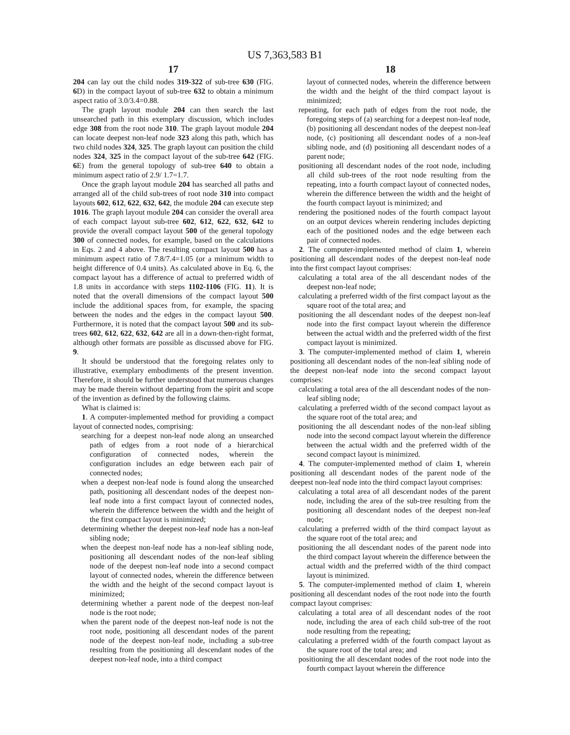US 7,363,583 B1
17
204 can lay out the child nodes 319-322 of sub-tree 630 (FIG. 6 D) in the compact layout of sub-tree 632 to obtain a minimum aspect ratio of 3.0/3.4=0.88.
The graph layout module 204 can then search the last unsearched path in this exemplary discussion, which includes edge 308 from the root node 310. The graph layout module 204 can locate deepest non-leaf node 323 along this path, which has two child nodes 324, 325. The graph layout can position the child nodes 324, 325 in the compact layout of the sub-tree 642 (FIG. 6 E) from the general topology of sub-tree 640 to obtain a minimum aspect ratio of 2.9/ 1.7=1.7.
Once the graph layout module 204 has searched all paths and arranged all of the child sub-trees of root node 310 into compact layouts 602, 612, 622, 632, 642, the module 204 can execute step 1016. The graph layout module 204 can consider the overall area of each compact layout sub-tree 602, 612, 622, 632, 642 to provide the overall compact layout 500 of the general topology 300 of connected nodes, for example, based on the calculations in Eqs. 2 and 4 above. The resulting compact layout 500 has a minimum aspect ratio of 7.8/7.4=1.05 (or a minimum width to height difference of 0.4 units). As calculated above in Eq. 6, the compact layout has a difference of actual to preferred width of 1.8 units in accordance with steps 1102-1106 (FIG. 11). It is noted that the overall dimensions of the compact layout 500 include the additional spaces from, for example, the spacing between the nodes and the edges in the compact layout 500. Furthermore, it is noted that the compact layout 500 and its sub-trees 602, 612, 622, 632, 642 are all in a down-then-right format, although other formats are possible as discussed above for FIG. 9.
It should be understood that the foregoing relates only to illustrative, exemplary embodiments of the present invention. Therefore, it should be further understood that numerous changes may be made therein without departing from the spirit and scope of the invention as defined by the following claims.
What is claimed is:
1. A computer-implemented method for providing a compact layout of connected nodes, comprising:
searching for a deepest non-leaf node along an unsearched path of edges from a root node of a hierarchical configuration of connected nodes, wherein the configuration includes an edge between each pair of connected nodes;
when a deepest non-leaf node is found along the unsearched path, positioning all descendant nodes of the deepest non-leaf node into a first compact layout of connected nodes, wherein the difference between the width and the height of the first compact layout is minimized;
determining whether the deepest non-leaf node has a non-leaf sibling node;
when the deepest non-leaf node has a non-leaf sibling node, positioning all descendant nodes of the non-leaf sibling node of the deepest non-leaf node into a second compact layout of connected nodes, wherein the difference between the width and the height of the second compact layout is minimized;
determining whether a parent node of the deepest non-leaf node is the root node;
when the parent node of the deepest non-leaf node is not the root node, positioning all descendant nodes of the parent node of the deepest non-leaf node, including a sub-tree resulting from the positioning all descendant nodes of the deepest non-leaf node, into a third compact
18
layout of connected nodes, wherein the difference between the width and the height of the third compact layout is minimized;
repeating, for each path of edges from the root node, the foregoing steps of (a) searching for a deepest non-leaf node, (b) positioning all descendant nodes of the deepest non-leaf node, (c) positioning all descendant nodes of a non-leaf sibling node, and (d) positioning all descendant nodes of a parent node;
positioning all descendant nodes of the root node, including all child sub-trees of the root node resulting from the repeating, into a fourth compact layout of connected nodes, wherein the difference between the width and the height of the fourth compact layout is minimized; and
rendering the positioned nodes of the fourth compact layout on an output devices wherein rendering includes depicting each of the positioned nodes and the edge between each pair of connected nodes.
2. The computer-implemented method of claim 1, wherein positioning all descendant nodes of the deepest non-leaf node into the first compact layout comprises:
calculating a total area of the all descendant nodes of the deepest non-leaf node;
calculating a preferred width of the first compact layout as the square root of the total area; and
positioning the all descendant nodes of the deepest non-leaf node into the first compact layout wherein the difference between the actual width and the preferred width of the first compact layout is minimized.
3. The computer-implemented method of claim 1, wherein positioning all descendant nodes of the non-leaf sibling node of the deepest non-leaf node into the second compact layout comprises:
calculating a total area of the all descendant nodes of the non-leaf sibling node;
calculating a preferred width of the second compact layout as the square root of the total area; and
positioning the all descendant nodes of the non-leaf sibling node into the second compact layout wherein the difference between the actual width and the preferred width of the second compact layout is minimized.
4. The computer-implemented method of claim 1, wherein positioning all descendant nodes of the parent node of the deepest non-leaf node into the third compact layout comprises:
calculating a total area of all descendant nodes of the parent node, including the area of the sub-tree resulting from the positioning all descendant nodes of the deepest non-leaf node;
calculating a preferred width of the third compact layout as the square root of the total area; and
positioning the all descendant nodes of the parent node into the third compact layout wherein the difference between the actual width and the preferred width of the third compact layout is minimized.
5. The computer-implemented method of claim 1, wherein positioning all descendant nodes of the root node into the fourth compact layout comprises:
calculating a total area of all descendant nodes of the root node, including the area of each child sub-tree of the root node resulting from the repeating;
calculating a preferred width of the fourth compact layout as the square root of the total area; and
positioning the all descendant nodes of the root node into the fourth compact layout wherein the difference